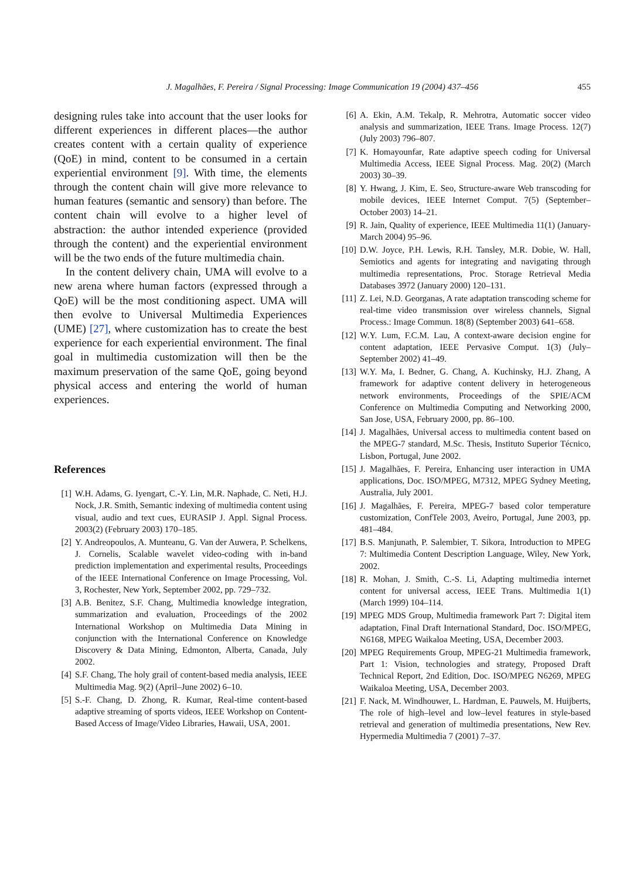J. Magalhães, F. Pereira / Signal Processing: Image Communication 19 (2004) 437–456 455
designing rules take into account that the user looks for different experiences in different places—the author creates content with a certain quality of experience (QoE) in mind, content to be consumed in a certain experiential environment [9]. With time, the elements through the content chain will give more relevance to human features (semantic and sensory) than before. The content chain will evolve to a higher level of abstraction: the author intended experience (provided through the content) and the experiential environment will be the two ends of the future multimedia chain.
In the content delivery chain, UMA will evolve to a new arena where human factors (expressed through a QoE) will be the most conditioning aspect. UMA will then evolve to Universal Multimedia Experiences (UME) [27], where customization has to create the best experience for each experiential environment. The final goal in multimedia customization will then be the maximum preservation of the same QoE, going beyond physical access and entering the world of human experiences.
References
[1] W.H. Adams, G. Iyengart, C.-Y. Lin, M.R. Naphade, C. Neti, H.J. Nock, J.R. Smith, Semantic indexing of multimedia content using visual, audio and text cues, EURASIP J. Appl. Signal Process. 2003(2) (February 2003) 170–185.
[2] Y. Andreopoulos, A. Munteanu, G. Van der Auwera, P. Schelkens, J. Cornelis, Scalable wavelet video-coding with in-band prediction implementation and experimental results, Proceedings of the IEEE International Conference on Image Processing, Vol. 3, Rochester, New York, September 2002, pp. 729–732.
[3] A.B. Benitez, S.F. Chang, Multimedia knowledge integration, summarization and evaluation, Proceedings of the 2002 International Workshop on Multimedia Data Mining in conjunction with the International Conference on Knowledge Discovery & Data Mining, Edmonton, Alberta, Canada, July 2002.
[4] S.F. Chang, The holy grail of content-based media analysis, IEEE Multimedia Mag. 9(2) (April–June 2002) 6–10.
[5] S.-F. Chang, D. Zhong, R. Kumar, Real-time content-based adaptive streaming of sports videos, IEEE Workshop on Content-Based Access of Image/Video Libraries, Hawaii, USA, 2001.
[6] A. Ekin, A.M. Tekalp, R. Mehrotra, Automatic soccer video analysis and summarization, IEEE Trans. Image Process. 12(7) (July 2003) 796–807.
[7] K. Homayounfar, Rate adaptive speech coding for Universal Multimedia Access, IEEE Signal Process. Mag. 20(2) (March 2003) 30–39.
[8] Y. Hwang, J. Kim, E. Seo, Structure-aware Web transcoding for mobile devices, IEEE Internet Comput. 7(5) (September–October 2003) 14–21.
[9] R. Jain, Quality of experience, IEEE Multimedia 11(1) (January-March 2004) 95–96.
[10] D.W. Joyce, P.H. Lewis, R.H. Tansley, M.R. Dobie, W. Hall, Semiotics and agents for integrating and navigating through multimedia representations, Proc. Storage Retrieval Media Databases 3972 (January 2000) 120–131.
[11] Z. Lei, N.D. Georganas, A rate adaptation transcoding scheme for real-time video transmission over wireless channels, Signal Process.: Image Commun. 18(8) (September 2003) 641–658.
[12] W.Y. Lum, F.C.M. Lau, A context-aware decision engine for content adaptation, IEEE Pervasive Comput. 1(3) (July–September 2002) 41–49.
[13] W.Y. Ma, I. Bedner, G. Chang, A. Kuchinsky, H.J. Zhang, A framework for adaptive content delivery in heterogeneous network environments, Proceedings of the SPIE/ACM Conference on Multimedia Computing and Networking 2000, San Jose, USA, February 2000, pp. 86–100.
[14] J. Magalhães, Universal access to multimedia content based on the MPEG-7 standard, M.Sc. Thesis, Instituto Superior Técnico, Lisbon, Portugal, June 2002.
[15] J. Magalhães, F. Pereira, Enhancing user interaction in UMA applications, Doc. ISO/MPEG, M7312, MPEG Sydney Meeting, Australia, July 2001.
[16] J. Magalhães, F. Pereira, MPEG-7 based color temperature customization, ConfTele 2003, Aveiro, Portugal, June 2003, pp. 481–484.
[17] B.S. Manjunath, P. Salembier, T. Sikora, Introduction to MPEG 7: Multimedia Content Description Language, Wiley, New York, 2002.
[18] R. Mohan, J. Smith, C.-S. Li, Adapting multimedia internet content for universal access, IEEE Trans. Multimedia 1(1) (March 1999) 104–114.
[19] MPEG MDS Group, Multimedia framework Part 7: Digital item adaptation, Final Draft International Standard, Doc. ISO/MPEG, N6168, MPEG Waikaloa Meeting, USA, December 2003.
[20] MPEG Requirements Group, MPEG-21 Multimedia framework, Part 1: Vision, technologies and strategy, Proposed Draft Technical Report, 2nd Edition, Doc. ISO/MPEG N6269, MPEG Waikaloa Meeting, USA, December 2003.
[21] F. Nack, M. Windhouwer, L. Hardman, E. Pauwels, M. Huijberts, The role of high–level and low–level features in style-based retrieval and generation of multimedia presentations, New Rev. Hypermedia Multimedia 7 (2001) 7–37.